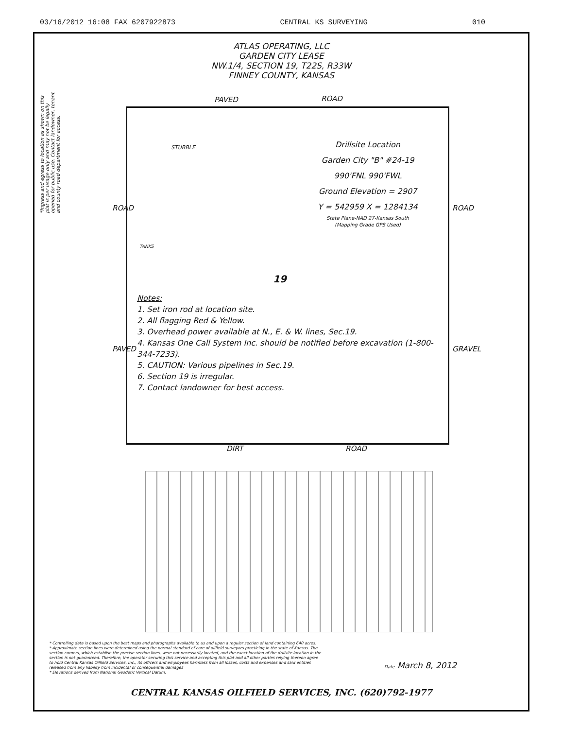03/16/2012 16:08 FAX 6207922873 CENTRAL KS SURVEYING 010
ATLAS OPERATING, LLC
GARDEN CITY LEASE
NW.1/4, SECTION 19, T22S, R33W
FINNEY COUNTY, KANSAS
PAVED ROAD
STUBBLE
TANKS
19
Drillsite Location
Garden City "B" #24-19
990'FNL 990'FWL
Ground Elevation = 2907
Y = 542959 X = 1284134
State Plane-NAD 27-Kansas South
(Mapping Grade GPS Used)
Notes:
1. Set iron rod at location site.
2. All flagging Red & Yellow.
3. Overhead power available at N., E. & W. lines, Sec.19.
4. Kansas One Call System Inc. should be notified before excavation (1-800-344-7233).
5. CAUTION: Various pipelines in Sec.19.
6. Section 19 is irregular.
7. Contact landowner for best access.
DIRT ROAD
ROAD
PAVED
ROAD
GRAVEL
*Ingress and egress to location as shown on this plat is per usage only and may not be legally opened for public use. Contact landowner, tenant and county road department for access.
* Controlling data is based upon the best maps and photographs available to us and upon a regular section of land containing 640 acres.
* Approximate section lines were determined using the normal standard of care of oilfield surveyors practicing in the state of Kansas. The section corners, which establish the precise section lines, were not necessarily located, and the exact location of the drillsite location in the section is not guaranteed. Therefore, the operator securing this service and accepting this plat and all other parties relying thereon agree to hold Central Kansas Oilfield Services, Inc., its officers and employees harmless from all losses, costs and expenses and said entities released from any liability from incidental or consequential damages
* Elevations derived from National Geodetic Vertical Datum.
Date March 8, 2012
CENTRAL KANSAS OILFIELD SERVICES, INC. (620)792-1977